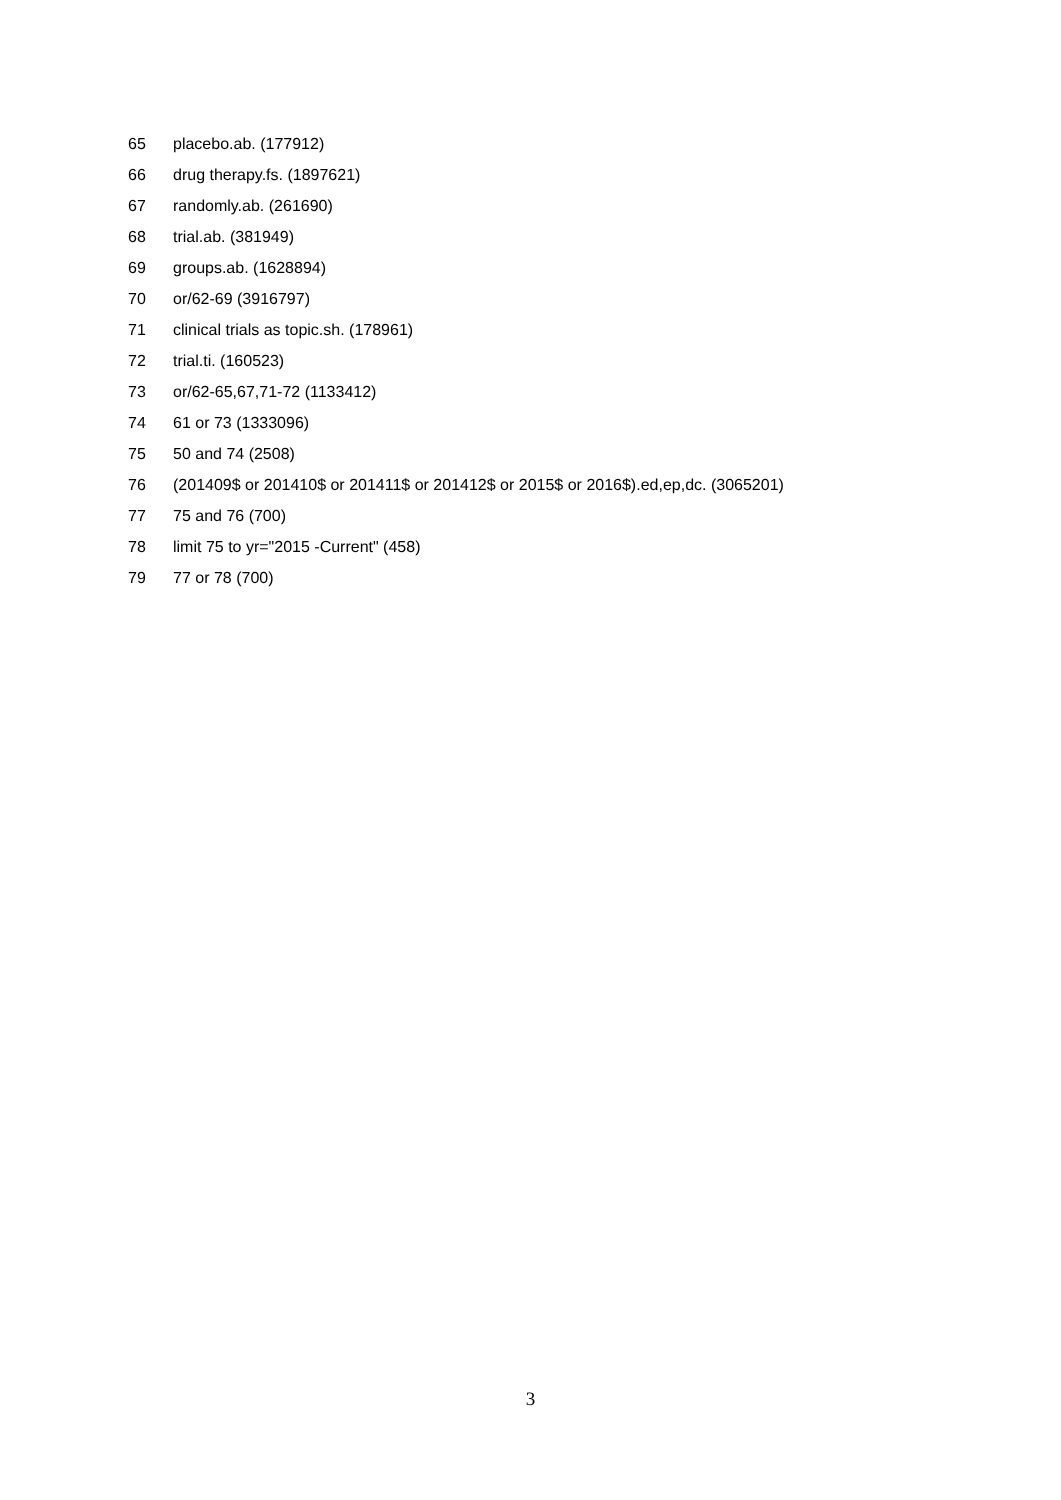65 placebo.ab. (177912)
66 drug therapy.fs. (1897621)
67 randomly.ab. (261690)
68 trial.ab. (381949)
69 groups.ab. (1628894)
70 or/62-69 (3916797)
71 clinical trials as topic.sh. (178961)
72 trial.ti. (160523)
73 or/62-65,67,71-72 (1133412)
74 61 or 73 (1333096)
75 50 and 74 (2508)
76 (201409$ or 201410$ or 201411$ or 201412$ or 2015$ or 2016$).ed,ep,dc. (3065201)
77 75 and 76 (700)
78 limit 75 to yr="2015 -Current" (458)
79 77 or 78 (700)
3